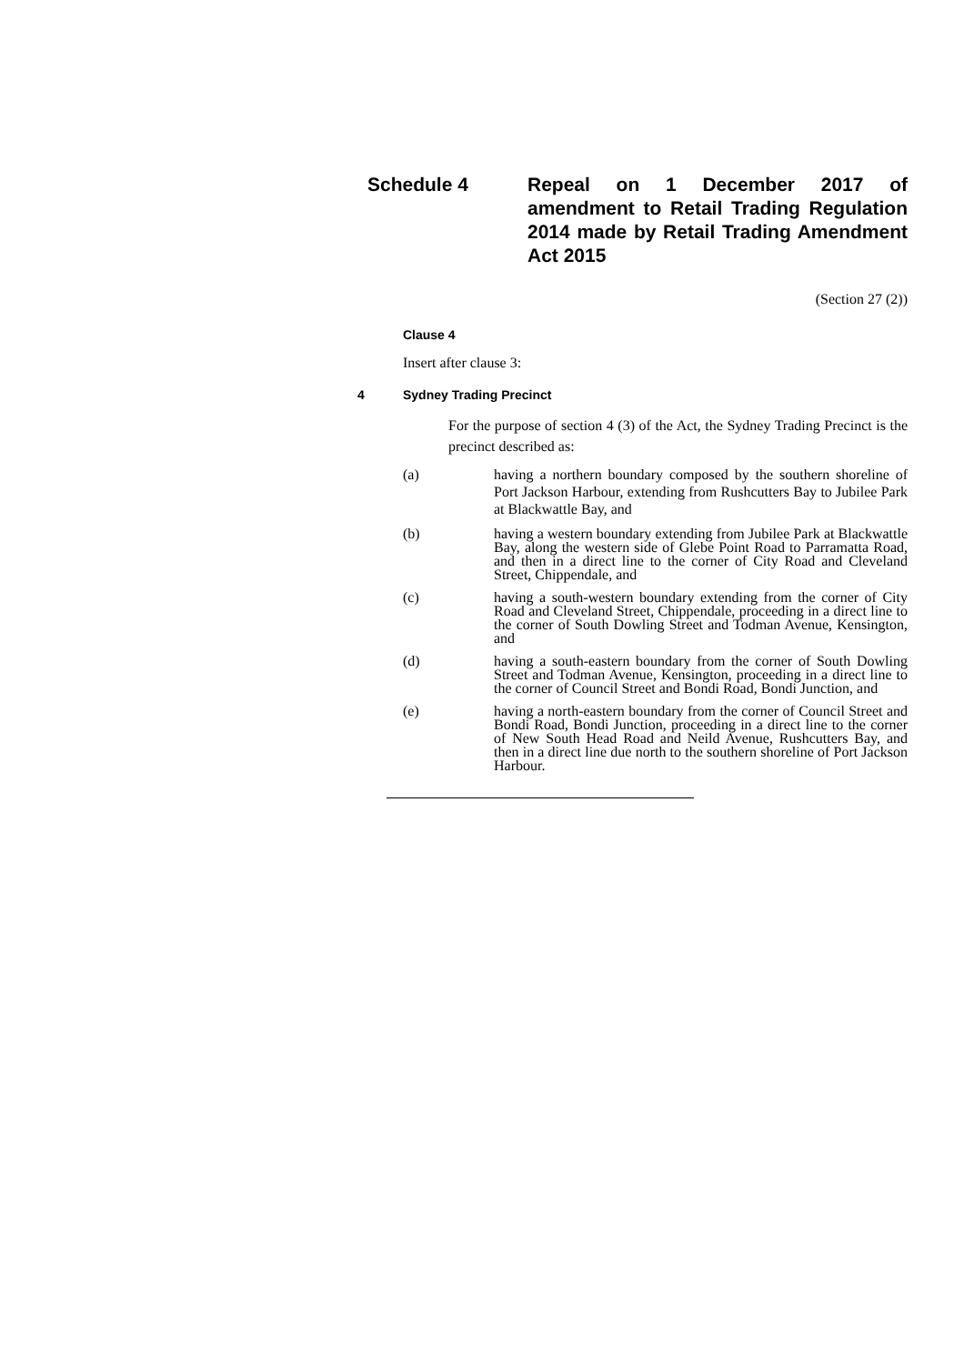Schedule 4 Repeal on 1 December 2017 of amendment to Retail Trading Regulation 2014 made by Retail Trading Amendment Act 2015
(Section 27 (2))
Clause 4
Insert after clause 3:
4 Sydney Trading Precinct
For the purpose of section 4 (3) of the Act, the Sydney Trading Precinct is the precinct described as:
(a) having a northern boundary composed by the southern shoreline of Port Jackson Harbour, extending from Rushcutters Bay to Jubilee Park at Blackwattle Bay, and
(b) having a western boundary extending from Jubilee Park at Blackwattle Bay, along the western side of Glebe Point Road to Parramatta Road, and then in a direct line to the corner of City Road and Cleveland Street, Chippendale, and
(c) having a south-western boundary extending from the corner of City Road and Cleveland Street, Chippendale, proceeding in a direct line to the corner of South Dowling Street and Todman Avenue, Kensington, and
(d) having a south-eastern boundary from the corner of South Dowling Street and Todman Avenue, Kensington, proceeding in a direct line to the corner of Council Street and Bondi Road, Bondi Junction, and
(e) having a north-eastern boundary from the corner of Council Street and Bondi Road, Bondi Junction, proceeding in a direct line to the corner of New South Head Road and Neild Avenue, Rushcutters Bay, and then in a direct line due north to the southern shoreline of Port Jackson Harbour.